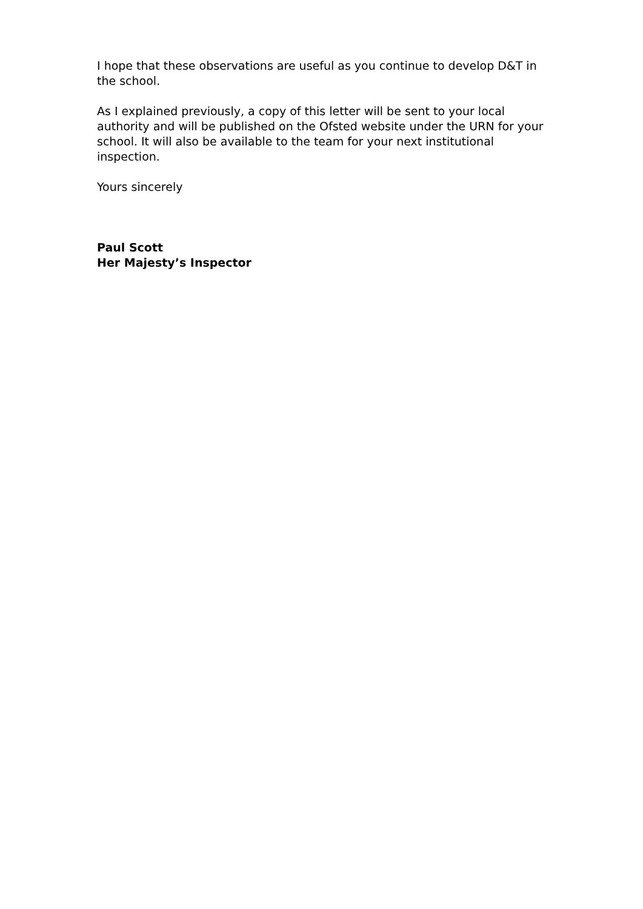I hope that these observations are useful as you continue to develop D&T in the school.
As I explained previously, a copy of this letter will be sent to your local authority and will be published on the Ofsted website under the URN for your school. It will also be available to the team for your next institutional inspection.
Yours sincerely
Paul Scott
Her Majesty’s Inspector